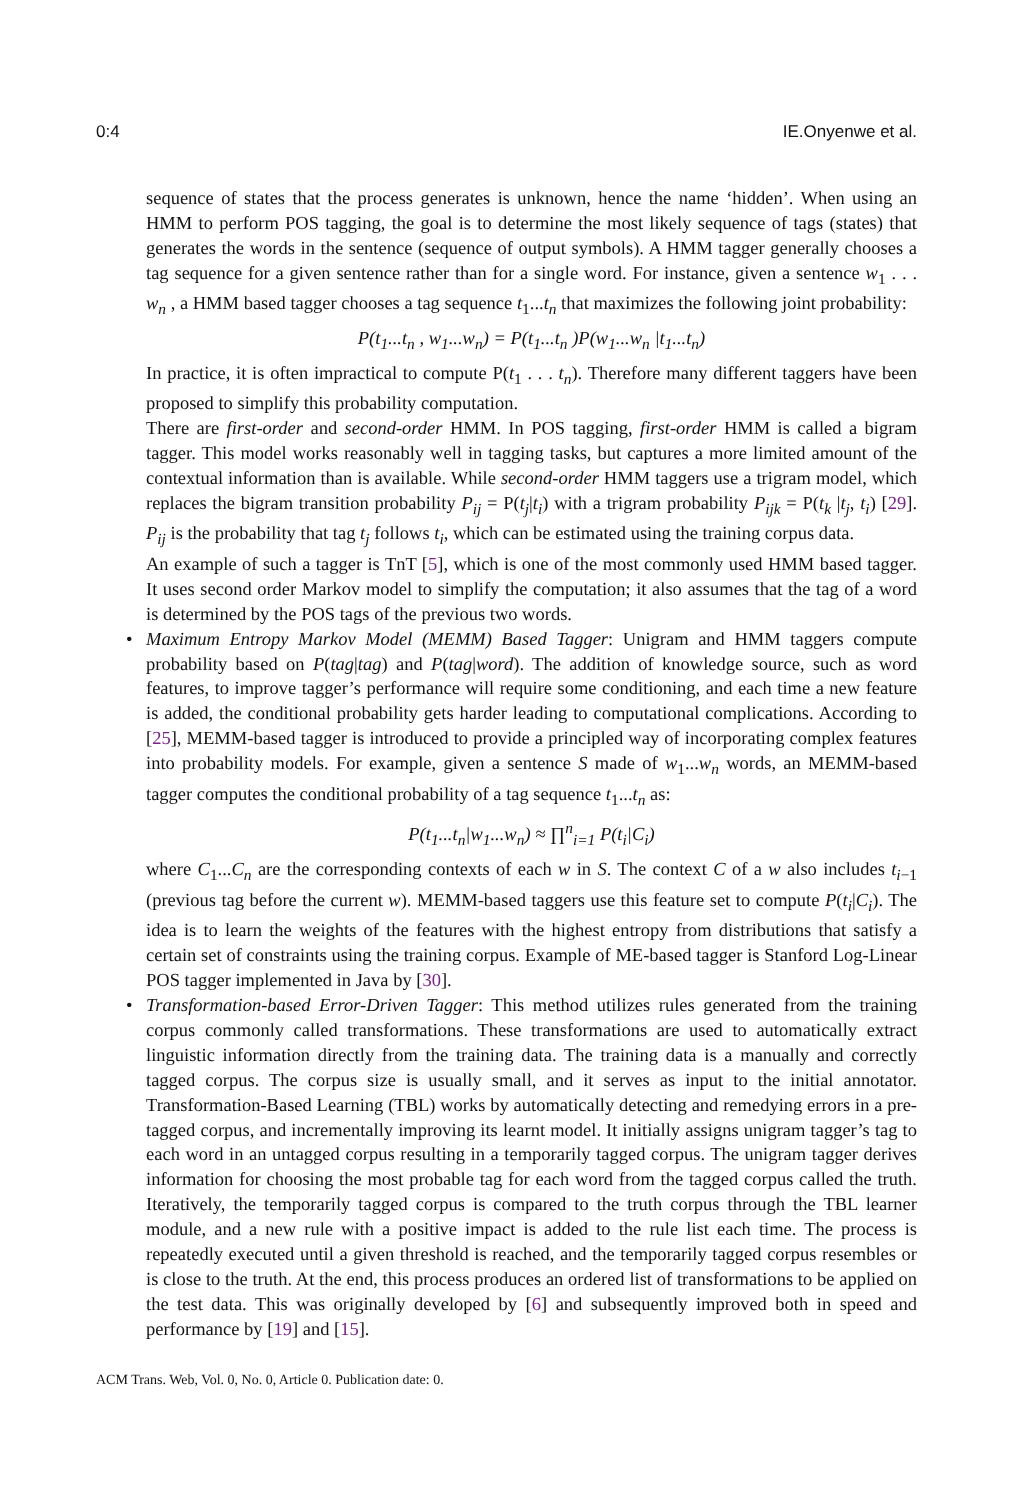0:4 IE.Onyenwe et al.
sequence of states that the process generates is unknown, hence the name ‘hidden’. When using an HMM to perform POS tagging, the goal is to determine the most likely sequence of tags (states) that generates the words in the sentence (sequence of output symbols). A HMM tagger generally chooses a tag sequence for a given sentence rather than for a single word. For instance, given a sentence w<sub>1</sub> . . . w<sub>n</sub> , a HMM based tagger chooses a tag sequence t<sub>1</sub>...t<sub>n</sub> that maximizes the following joint probability:
P(t<sub>1</sub>...t<sub>n</sub> , w<sub>1</sub>...w<sub>n</sub>) = P(t<sub>1</sub>...t<sub>n</sub> )P(w<sub>1</sub>...w<sub>n</sub> |t<sub>1</sub>...t<sub>n</sub>)
In practice, it is often impractical to compute P(t<sub>1</sub> . . . t<sub>n</sub>). Therefore many different taggers have been proposed to simplify this probability computation.
There are first-order and second-order HMM. In POS tagging, first-order HMM is called a bigram tagger. This model works reasonably well in tagging tasks, but captures a more limited amount of the contextual information than is available. While second-order HMM taggers use a trigram model, which replaces the bigram transition probability P<sub>ij</sub> = P(t<sub>j</sub>|t<sub>i</sub>) with a trigram probability P<sub>ijk</sub> = P(t<sub>k</sub> |t<sub>j</sub>, t<sub>i</sub>) [29]. P<sub>ij</sub> is the probability that tag t<sub>j</sub> follows t<sub>i</sub>, which can be estimated using the training corpus data.
An example of such a tagger is TnT [5], which is one of the most commonly used HMM based tagger. It uses second order Markov model to simplify the computation; it also assumes that the tag of a word is determined by the POS tags of the previous two words.
• Maximum Entropy Markov Model (MEMM) Based Tagger: Unigram and HMM taggers compute probability based on P(tag|tag) and P(tag|word). The addition of knowledge source, such as word features, to improve tagger’s performance will require some conditioning, and each time a new feature is added, the conditional probability gets harder leading to computational complications. According to [25], MEMM-based tagger is introduced to provide a principled way of incorporating complex features into probability models. For example, given a sentence S made of w<sub>1</sub>...w<sub>n</sub> words, an MEMM-based tagger computes the conditional probability of a tag sequence t<sub>1</sub>...t<sub>n</sub> as:
P(t<sub>1</sub>...t<sub>n</sub>|w<sub>1</sub>...w<sub>n</sub>) ≈ ∏<sup>n</sup><sub>i=1</sub> P(t<sub>i</sub>|C<sub>i</sub>)
where C<sub>1</sub>...C<sub>n</sub> are the corresponding contexts of each w in S. The context C of a w also includes t<sub>i−1</sub> (previous tag before the current w). MEMM-based taggers use this feature set to compute P(t<sub>i</sub>|C<sub>i</sub>). The idea is to learn the weights of the features with the highest entropy from distributions that satisfy a certain set of constraints using the training corpus. Example of ME-based tagger is Stanford Log-Linear POS tagger implemented in Java by [30].
• Transformation-based Error-Driven Tagger: This method utilizes rules generated from the training corpus commonly called transformations. These transformations are used to automatically extract linguistic information directly from the training data. The training data is a manually and correctly tagged corpus. The corpus size is usually small, and it serves as input to the initial annotator. Transformation-Based Learning (TBL) works by automatically detecting and remedying errors in a pre-tagged corpus, and incrementally improving its learnt model. It initially assigns unigram tagger’s tag to each word in an untagged corpus resulting in a temporarily tagged corpus. The unigram tagger derives information for choosing the most probable tag for each word from the tagged corpus called the truth. Iteratively, the temporarily tagged corpus is compared to the truth corpus through the TBL learner module, and a new rule with a positive impact is added to the rule list each time. The process is repeatedly executed until a given threshold is reached, and the temporarily tagged corpus resembles or is close to the truth. At the end, this process produces an ordered list of transformations to be applied on the test data. This was originally developed by [6] and subsequently improved both in speed and performance by [19] and [15].
ACM Trans. Web, Vol. 0, No. 0, Article 0. Publication date: 0.